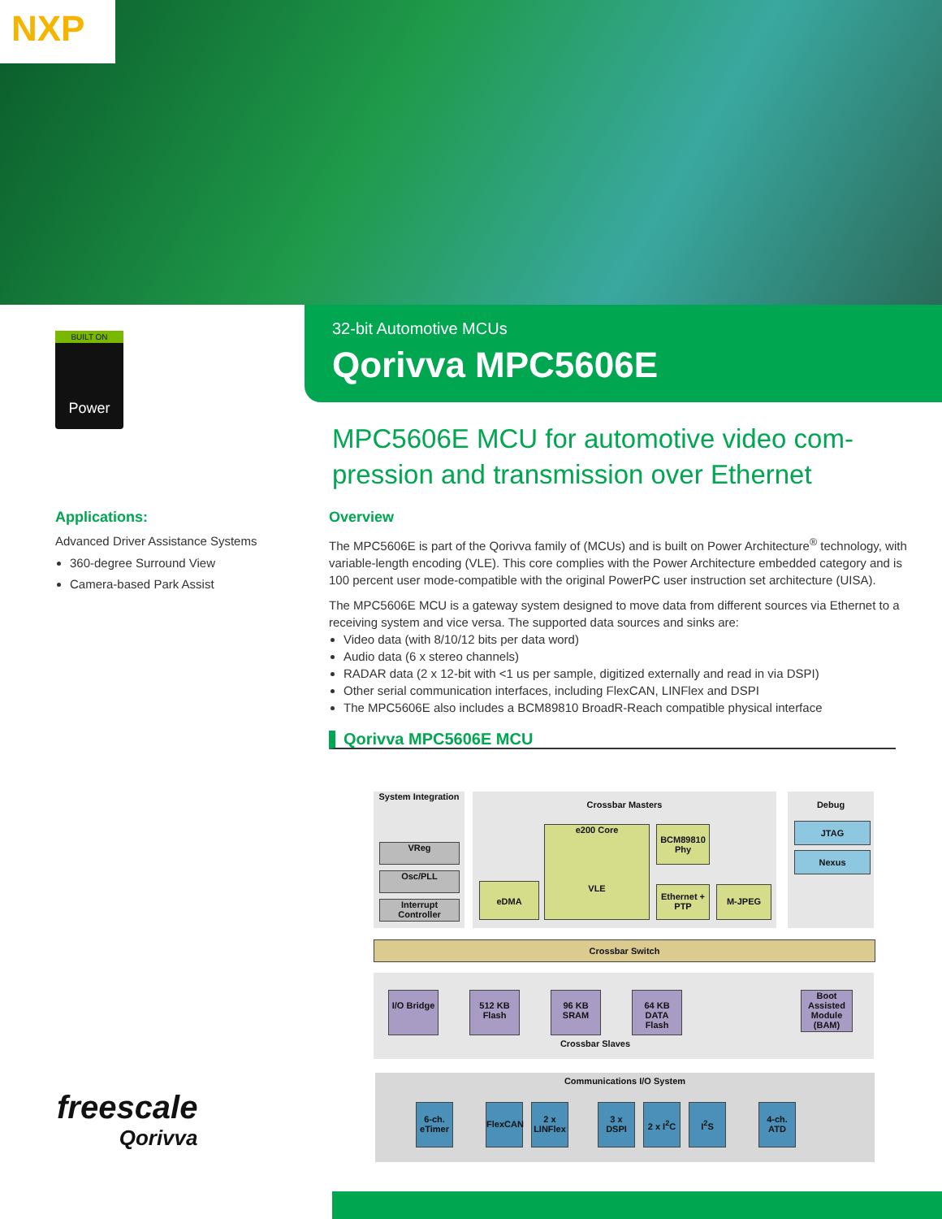NXP
32-bit Automotive MCUs
Qorivva MPC5606E
BUILT ON
Power
MPC5606E MCU for automotive video com-pression and transmission over Ethernet
Applications:
Advanced Driver Assistance Systems
360-degree Surround View
Camera-based Park Assist
Overview
The MPC5606E is part of the Qorivva family of (MCUs) and is built on Power Architecture<sup>®</sup> technology, with variable-length encoding (VLE). This core complies with the Power Architecture embedded category and is 100 percent user mode-compatible with the original PowerPC user instruction set architecture (UISA).
The MPC5606E MCU is a gateway system designed to move data from different sources via Ethernet to a receiving system and vice versa. The supported data sources and sinks are:
Video data (with 8/10/12 bits per data word)
Audio data (6 x stereo channels)
RADAR data (2 x 12-bit with <1 us per sample, digitized externally and read in via DSPI)
Other serial communication interfaces, including FlexCAN, LINFlex and DSPI
The MPC5606E also includes a BCM89810 BroadR-Reach compatible physical interface
Qorivva MPC5606E MCU
System Integration
VReg
Osc/PLL
Interrupt Controller
Crossbar Masters
eDMA
e200 Core
VLE
BCM89810 Phy
Ethernet + PTP
M-JPEG
Debug
JTAG
Nexus
Crossbar Switch
I/O Bridge
512 KB Flash
96 KB SRAM
64 KB DATA Flash
Boot Assisted Module (BAM)
Crossbar Slaves
Communications I/O System
6-ch. eTimer
FlexCAN
2 x LINFlex
3 x DSPI
2 x I<sup>2</sup>C
I<sup>2</sup>S
4-ch. ATD
freescale
Qorivva